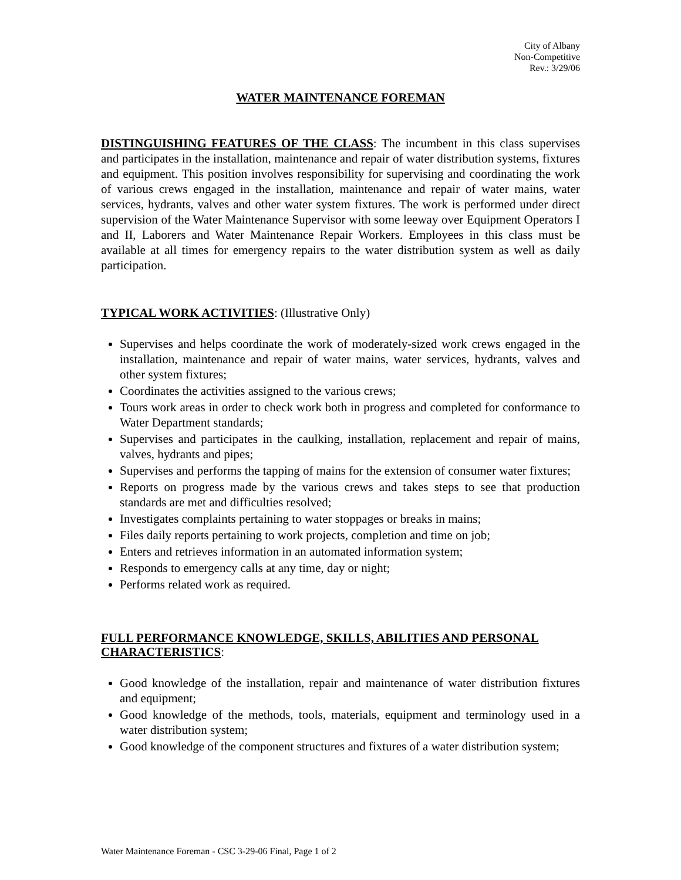City of Albany
Non-Competitive
Rev.: 3/29/06
WATER MAINTENANCE FOREMAN
DISTINGUISHING FEATURES OF THE CLASS: The incumbent in this class supervises and participates in the installation, maintenance and repair of water distribution systems, fixtures and equipment. This position involves responsibility for supervising and coordinating the work of various crews engaged in the installation, maintenance and repair of water mains, water services, hydrants, valves and other water system fixtures. The work is performed under direct supervision of the Water Maintenance Supervisor with some leeway over Equipment Operators I and II, Laborers and Water Maintenance Repair Workers. Employees in this class must be available at all times for emergency repairs to the water distribution system as well as daily participation.
TYPICAL WORK ACTIVITIES: (Illustrative Only)
Supervises and helps coordinate the work of moderately-sized work crews engaged in the installation, maintenance and repair of water mains, water services, hydrants, valves and other system fixtures;
Coordinates the activities assigned to the various crews;
Tours work areas in order to check work both in progress and completed for conformance to Water Department standards;
Supervises and participates in the caulking, installation, replacement and repair of mains, valves, hydrants and pipes;
Supervises and performs the tapping of mains for the extension of consumer water fixtures;
Reports on progress made by the various crews and takes steps to see that production standards are met and difficulties resolved;
Investigates complaints pertaining to water stoppages or breaks in mains;
Files daily reports pertaining to work projects, completion and time on job;
Enters and retrieves information in an automated information system;
Responds to emergency calls at any time, day or night;
Performs related work as required.
FULL PERFORMANCE KNOWLEDGE, SKILLS, ABILITIES AND PERSONAL CHARACTERISTICS:
Good knowledge of the installation, repair and maintenance of water distribution fixtures and equipment;
Good knowledge of the methods, tools, materials, equipment and terminology used in a water distribution system;
Good knowledge of the component structures and fixtures of a water distribution system;
Water Maintenance Foreman - CSC 3-29-06 Final, Page 1 of 2